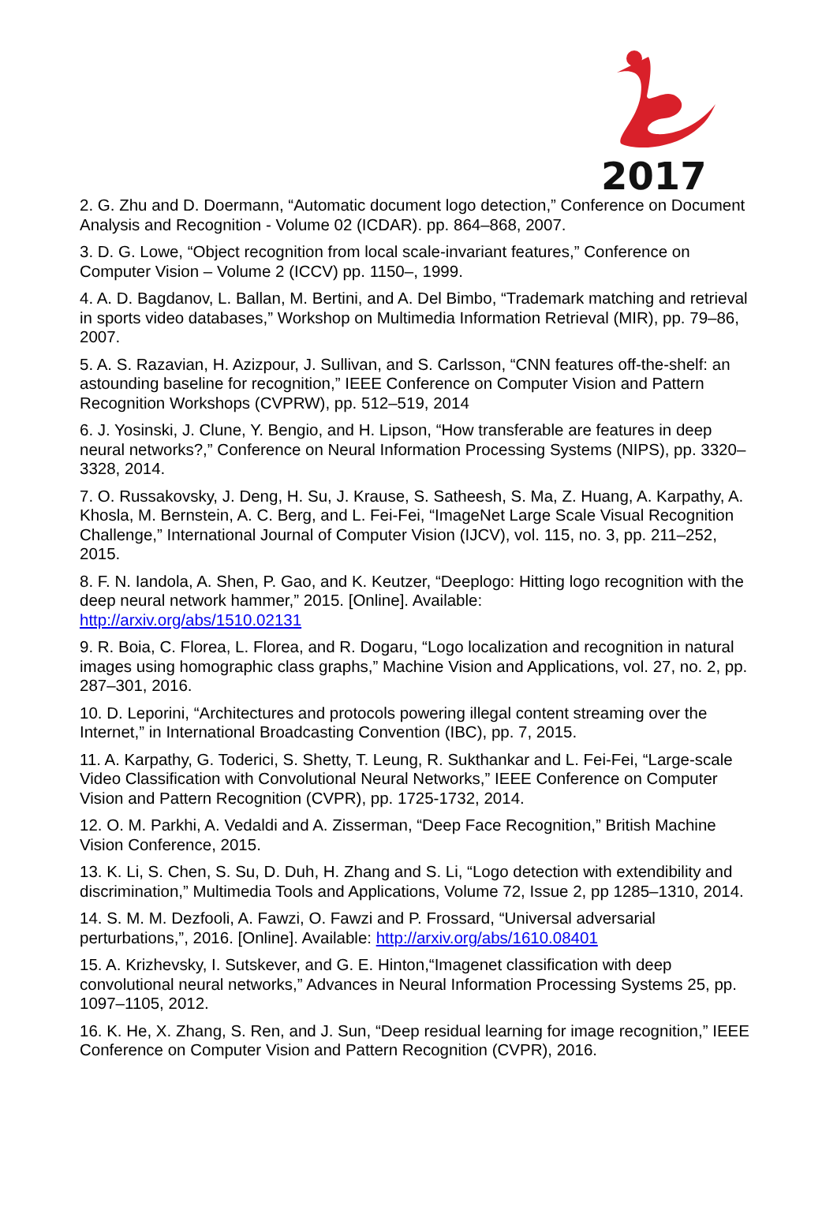2017
2. G. Zhu and D. Doermann, “Automatic document logo detection,” Conference on Document Analysis and Recognition - Volume 02 (ICDAR). pp. 864–868, 2007.
3. D. G. Lowe, “Object recognition from local scale-invariant features,” Conference on Computer Vision – Volume 2 (ICCV) pp. 1150–, 1999.
4. A. D. Bagdanov, L. Ballan, M. Bertini, and A. Del Bimbo, “Trademark matching and retrieval in sports video databases,” Workshop on Multimedia Information Retrieval (MIR), pp. 79–86, 2007.
5. A. S. Razavian, H. Azizpour, J. Sullivan, and S. Carlsson, “CNN features off-the-shelf: an astounding baseline for recognition,” IEEE Conference on Computer Vision and Pattern Recognition Workshops (CVPRW), pp. 512–519, 2014
6. J. Yosinski, J. Clune, Y. Bengio, and H. Lipson, “How transferable are features in deep neural networks?,” Conference on Neural Information Processing Systems (NIPS), pp. 3320–3328, 2014.
7. O. Russakovsky, J. Deng, H. Su, J. Krause, S. Satheesh, S. Ma, Z. Huang, A. Karpathy, A. Khosla, M. Bernstein, A. C. Berg, and L. Fei-Fei, “ImageNet Large Scale Visual Recognition Challenge,” International Journal of Computer Vision (IJCV), vol. 115, no. 3, pp. 211–252, 2015.
8. F. N. Iandola, A. Shen, P. Gao, and K. Keutzer, “Deeplogo: Hitting logo recognition with the deep neural network hammer,” 2015. [Online]. Available:
http://arxiv.org/abs/1510.02131
9. R. Boia, C. Florea, L. Florea, and R. Dogaru, “Logo localization and recognition in natural images using homographic class graphs,” Machine Vision and Applications, vol. 27, no. 2, pp. 287–301, 2016.
10. D. Leporini, “Architectures and protocols powering illegal content streaming over the Internet,” in International Broadcasting Convention (IBC), pp. 7, 2015.
11. A. Karpathy, G. Toderici, S. Shetty, T. Leung, R. Sukthankar and L. Fei-Fei, “Large-scale Video Classification with Convolutional Neural Networks,” IEEE Conference on Computer Vision and Pattern Recognition (CVPR), pp. 1725-1732, 2014.
12. O. M. Parkhi, A. Vedaldi and A. Zisserman, “Deep Face Recognition,” British Machine Vision Conference, 2015.
13. K. Li, S. Chen, S. Su, D. Duh, H. Zhang and S. Li, “Logo detection with extendibility and discrimination,” Multimedia Tools and Applications, Volume 72, Issue 2, pp 1285–1310, 2014.
14. S. M. M. Dezfooli, A. Fawzi, O. Fawzi and P. Frossard, “Universal adversarial perturbations,”, 2016. [Online]. Available: http://arxiv.org/abs/1610.08401
15. A. Krizhevsky, I. Sutskever, and G. E. Hinton,“Imagenet classification with deep convolutional neural networks,” Advances in Neural Information Processing Systems 25, pp. 1097–1105, 2012.
16. K. He, X. Zhang, S. Ren, and J. Sun, “Deep residual learning for image recognition,” IEEE Conference on Computer Vision and Pattern Recognition (CVPR), 2016.